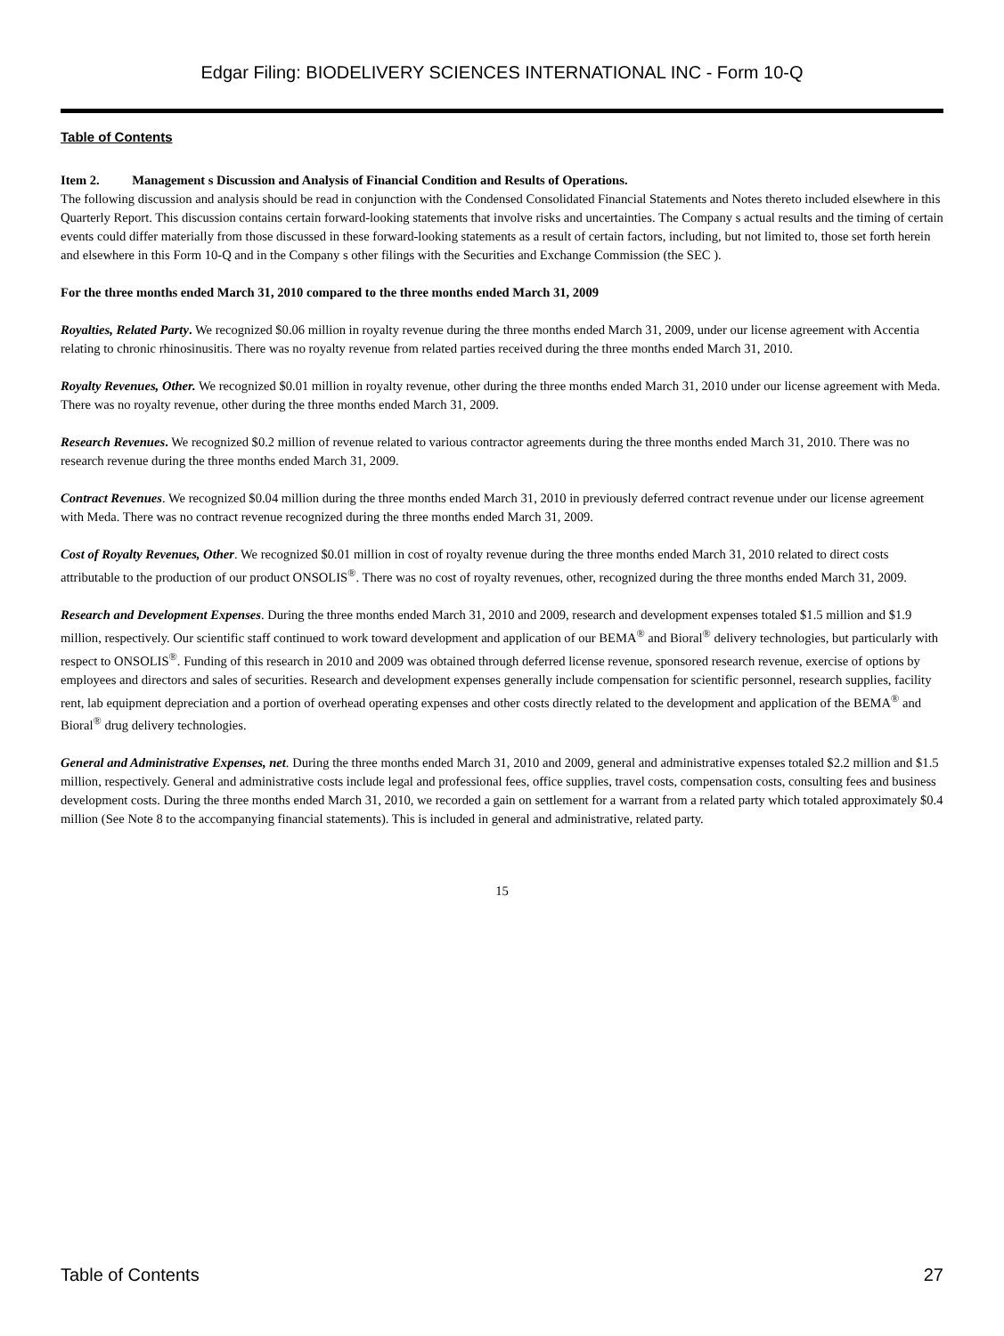Edgar Filing: BIODELIVERY SCIENCES INTERNATIONAL INC - Form 10-Q
Table of Contents
Item 2. Management s Discussion and Analysis of Financial Condition and Results of Operations.
The following discussion and analysis should be read in conjunction with the Condensed Consolidated Financial Statements and Notes thereto included elsewhere in this Quarterly Report. This discussion contains certain forward-looking statements that involve risks and uncertainties. The Company s actual results and the timing of certain events could differ materially from those discussed in these forward-looking statements as a result of certain factors, including, but not limited to, those set forth herein and elsewhere in this Form 10-Q and in the Company s other filings with the Securities and Exchange Commission (the SEC ).
For the three months ended March 31, 2010 compared to the three months ended March 31, 2009
Royalties, Related Party. We recognized $0.06 million in royalty revenue during the three months ended March 31, 2009, under our license agreement with Accentia relating to chronic rhinosinusitis. There was no royalty revenue from related parties received during the three months ended March 31, 2010.
Royalty Revenues, Other. We recognized $0.01 million in royalty revenue, other during the three months ended March 31, 2010 under our license agreement with Meda. There was no royalty revenue, other during the three months ended March 31, 2009.
Research Revenues. We recognized $0.2 million of revenue related to various contractor agreements during the three months ended March 31, 2010. There was no research revenue during the three months ended March 31, 2009.
Contract Revenues. We recognized $0.04 million during the three months ended March 31, 2010 in previously deferred contract revenue under our license agreement with Meda. There was no contract revenue recognized during the three months ended March 31, 2009.
Cost of Royalty Revenues, Other. We recognized $0.01 million in cost of royalty revenue during the three months ended March 31, 2010 related to direct costs attributable to the production of our product ONSOLIS<sup>®</sup>. There was no cost of royalty revenues, other, recognized during the three months ended March 31, 2009.
Research and Development Expenses. During the three months ended March 31, 2010 and 2009, research and development expenses totaled $1.5 million and $1.9 million, respectively. Our scientific staff continued to work toward development and application of our BEMA<sup>®</sup> and Bioral<sup>®</sup> delivery technologies, but particularly with respect to ONSOLIS<sup>®</sup>. Funding of this research in 2010 and 2009 was obtained through deferred license revenue, sponsored research revenue, exercise of options by employees and directors and sales of securities. Research and development expenses generally include compensation for scientific personnel, research supplies, facility rent, lab equipment depreciation and a portion of overhead operating expenses and other costs directly related to the development and application of the BEMA<sup>®</sup> and Bioral<sup>®</sup> drug delivery technologies.
General and Administrative Expenses, net. During the three months ended March 31, 2010 and 2009, general and administrative expenses totaled $2.2 million and $1.5 million, respectively. General and administrative costs include legal and professional fees, office supplies, travel costs, compensation costs, consulting fees and business development costs. During the three months ended March 31, 2010, we recorded a gain on settlement for a warrant from a related party which totaled approximately $0.4 million (See Note 8 to the accompanying financial statements). This is included in general and administrative, related party.
15
Table of Contents 27